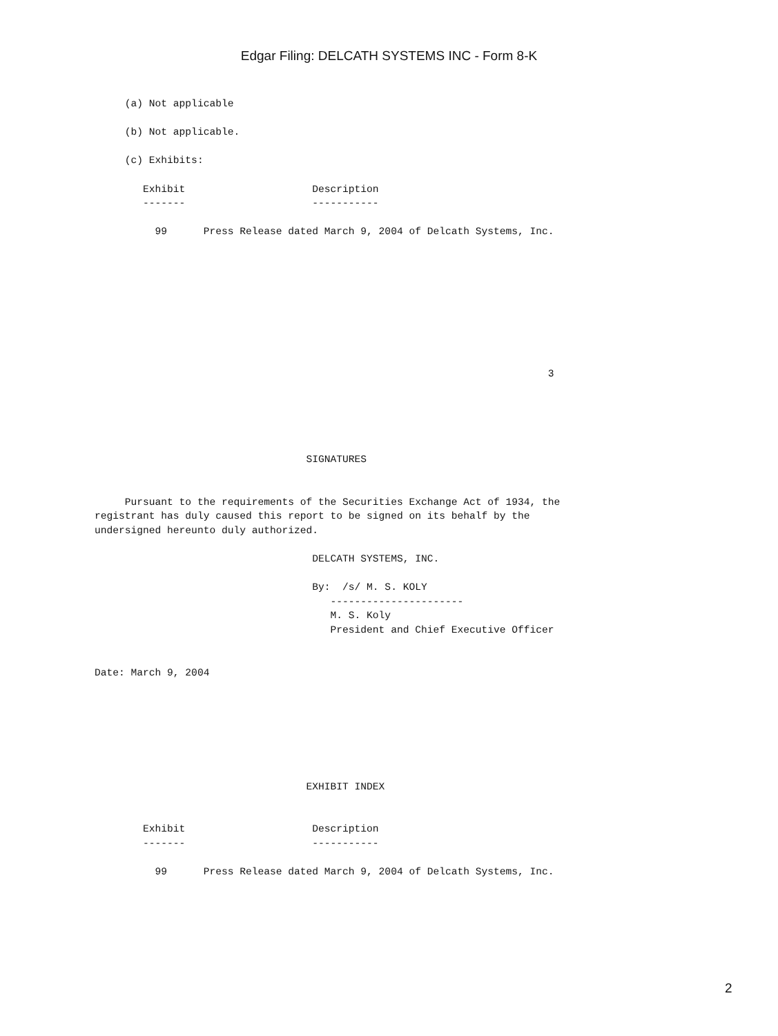Edgar Filing: DELCATH SYSTEMS INC - Form 8-K
     (a) Not applicable

     (b) Not applicable.

     (c) Exhibits:

        Exhibit                     Description
        -------                     -----------

          99      Press Release dated March 9, 2004 of Delcath Systems, Inc.









                                                                           3





                                   SIGNATURES


     Pursuant to the requirements of the Securities Exchange Act of 1934, the
registrant has duly caused this report to be signed on its behalf by the
undersigned hereunto duly authorized.

                                    DELCATH SYSTEMS, INC.

                                    By:  /s/ M. S. KOLY
                                       ----------------------
                                       M. S. Koly
                                       President and Chief Executive Officer


Date: March 9, 2004







                                   EXHIBIT INDEX


        Exhibit                     Description
        -------                     -----------

          99      Press Release dated March 9, 2004 of Delcath Systems, Inc.
2